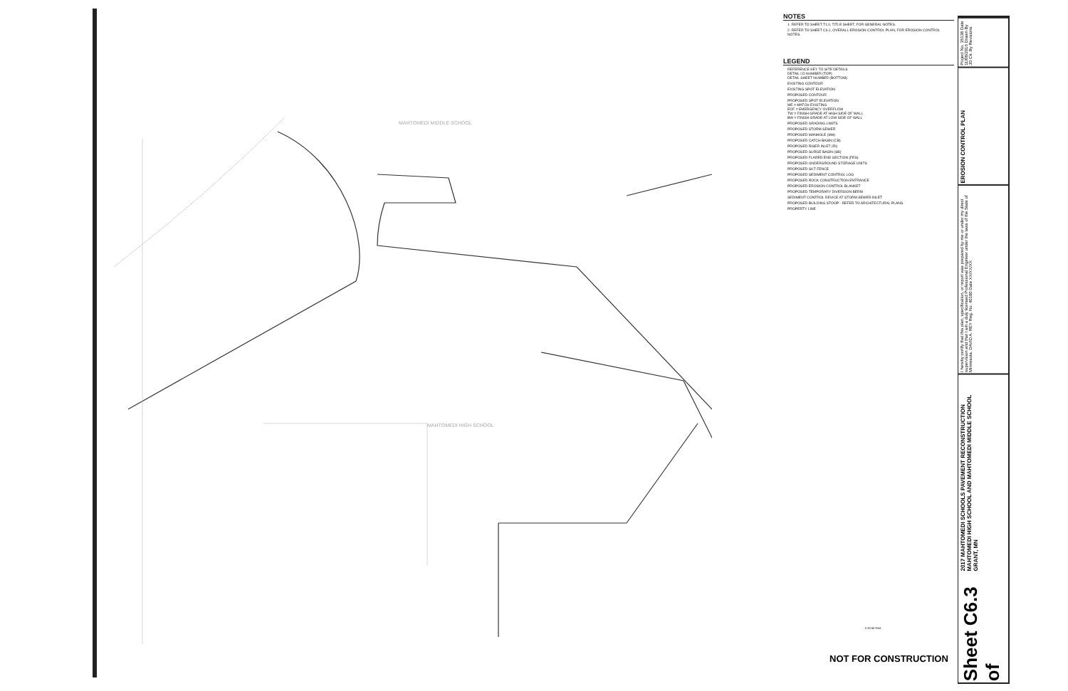MAHTOMEDI MIDDLE SCHOOL
MAHTOMEDI HIGH SCHOOL
NOTES
1. REFER TO SHEET T1.0, TITLE SHEET, FOR GENERAL NOTES.
2. REFER TO SHEET C6.1, OVERALL EROSION CONTROL PLAN, FOR EROSION CONTROL NOTES.
LEGEND
REFERENCE KEY TO SITE DETAILS
DETAIL I.D NUMBER (TOP)
DETAIL SHEET NUMBER (BOTTOM)
EXISTING CONTOUR
EXISTING SPOT ELEVATION
PROPOSED CONTOUR
PROPOSED SPOT ELEVATION
ME = MATCH EXISTING
EOF = EMERGENCY OVERFLOW
TW = FINISH GRADE AT HIGH SIDE OF WALL
BW = FINISH GRADE AT LOW SIDE OF WALL
PROPOSED GRADING LIMITS
PROPOSED STORM SEWER
PROPOSED MANHOLE (MH)
PROPOSED CATCH BASIN (CB)
PROPOSED RISER INLET (RI)
PROPOSED SURGE BASIN (SB)
PROPOSED FLARED END SECTION (FES)
PROPOSED UNDERGROUND STORAGE UNITS
PROPOSED SILT FENCE
PROPOSED SEDIMENT CONTROL LOG
PROPOSED ROCK CONSTRUCTION ENTRANCE
PROPOSED EROSION CONTROL BLANKET
PROPOSED TEMPORARY DIVERSION BERM
SEDIMENT CONTROL DEVICE AT STORM SEWER INLET
PROPOSED BUILDING STOOP - REFER TO ARCHITECTURAL PLANS
PROPERTY LINE
Project No. 15138 Date 11/08/2016 Drawn By JD Ck. By Revisions
EROSION CONTROL PLAN
I hereby certify that this plan, specification, or report was prepared by me or under my direct supervision and that I am a duly licensed Professional Engineer under the laws of the State of Minnesota. DAVID A. REY Reg. No. 40180 Date XX/XX/XX
2017 MAHTOMEDI SCHOOLS PAVEMENT RECONSTRUCTION MAHTOMEDI HIGH SCHOOL AND MAHTOMEDI MIDDLE SCHOOL GRANT, MN
Sheet C6.3 of
NOT FOR CONSTRUCTION
0 30 60 Feet